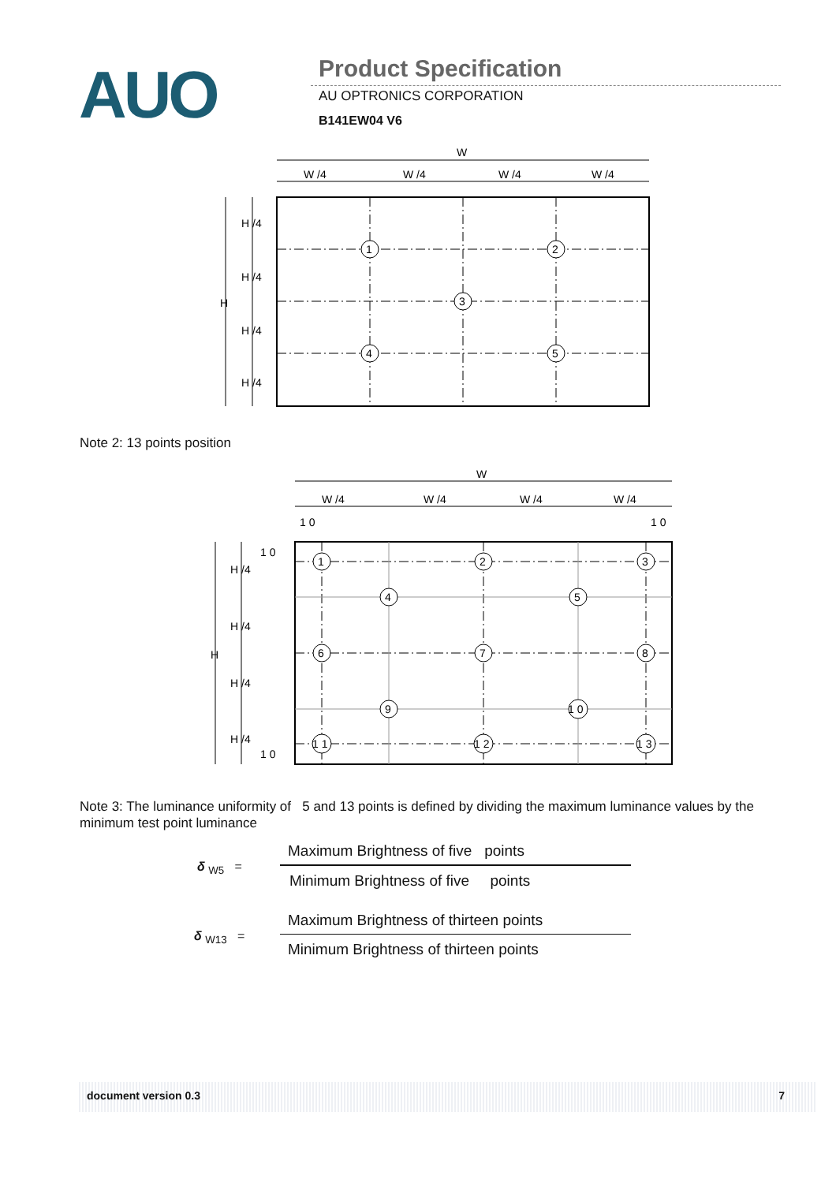AUO
Product Specification
AU OPTRONICS CORPORATION
B141EW04 V6
W
W /4
W /4
W /4
W /4
H
H /4
H /4
H /4
H /4
1
2
3
4
5
Note 2: 13 points position
W
W /4
W /4
W /4
W /4
1 0
1 0
1 0
1 0
H
H /4
H /4
H /4
H /4
1
2
3
4
5
6
7
8
9
1 0
1 1
1 2
1 3
Note 3: The luminance uniformity of 5 and 13 points is defined by dividing the maximum luminance values by the minimum test point luminance
δ <sub>W5</sub> =
Maximum Brightness of five points
Minimum Brightness of five points
δ <sub>W13</sub> =
Maximum Brightness of thirteen points
Minimum Brightness of thirteen points
document version 0.3 7